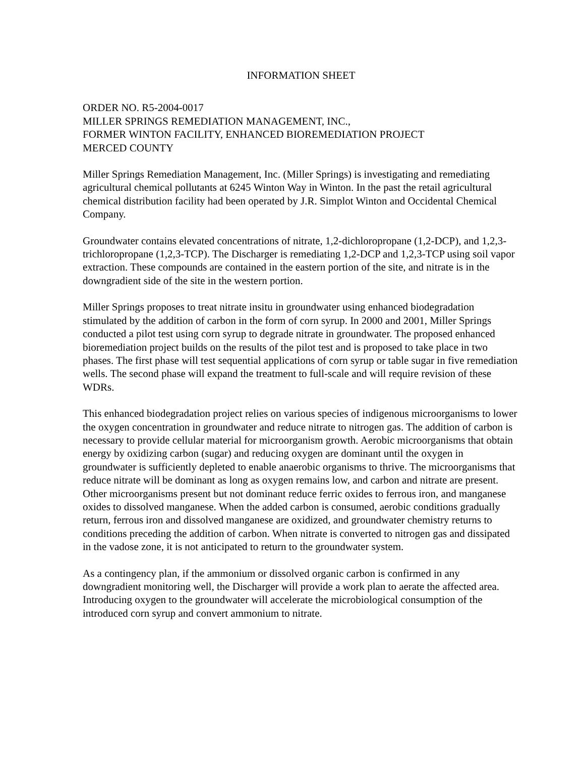INFORMATION SHEET
ORDER NO. R5-2004-0017
MILLER SPRINGS REMEDIATION MANAGEMENT, INC.,
FORMER WINTON FACILITY, ENHANCED BIOREMEDIATION PROJECT
MERCED COUNTY
Miller Springs Remediation Management, Inc. (Miller Springs) is investigating and remediating agricultural chemical pollutants at 6245 Winton Way in Winton. In the past the retail agricultural chemical distribution facility had been operated by J.R. Simplot Winton and Occidental Chemical Company.
Groundwater contains elevated concentrations of nitrate, 1,2-dichloropropane (1,2-DCP), and 1,2,3-trichloropropane (1,2,3-TCP). The Discharger is remediating 1,2-DCP and 1,2,3-TCP using soil vapor extraction. These compounds are contained in the eastern portion of the site, and nitrate is in the downgradient side of the site in the western portion.
Miller Springs proposes to treat nitrate insitu in groundwater using enhanced biodegradation stimulated by the addition of carbon in the form of corn syrup. In 2000 and 2001, Miller Springs conducted a pilot test using corn syrup to degrade nitrate in groundwater. The proposed enhanced bioremediation project builds on the results of the pilot test and is proposed to take place in two phases. The first phase will test sequential applications of corn syrup or table sugar in five remediation wells. The second phase will expand the treatment to full-scale and will require revision of these WDRs.
This enhanced biodegradation project relies on various species of indigenous microorganisms to lower the oxygen concentration in groundwater and reduce nitrate to nitrogen gas. The addition of carbon is necessary to provide cellular material for microorganism growth. Aerobic microorganisms that obtain energy by oxidizing carbon (sugar) and reducing oxygen are dominant until the oxygen in groundwater is sufficiently depleted to enable anaerobic organisms to thrive. The microorganisms that reduce nitrate will be dominant as long as oxygen remains low, and carbon and nitrate are present. Other microorganisms present but not dominant reduce ferric oxides to ferrous iron, and manganese oxides to dissolved manganese. When the added carbon is consumed, aerobic conditions gradually return, ferrous iron and dissolved manganese are oxidized, and groundwater chemistry returns to conditions preceding the addition of carbon. When nitrate is converted to nitrogen gas and dissipated in the vadose zone, it is not anticipated to return to the groundwater system.
As a contingency plan, if the ammonium or dissolved organic carbon is confirmed in any downgradient monitoring well, the Discharger will provide a work plan to aerate the affected area. Introducing oxygen to the groundwater will accelerate the microbiological consumption of the introduced corn syrup and convert ammonium to nitrate.